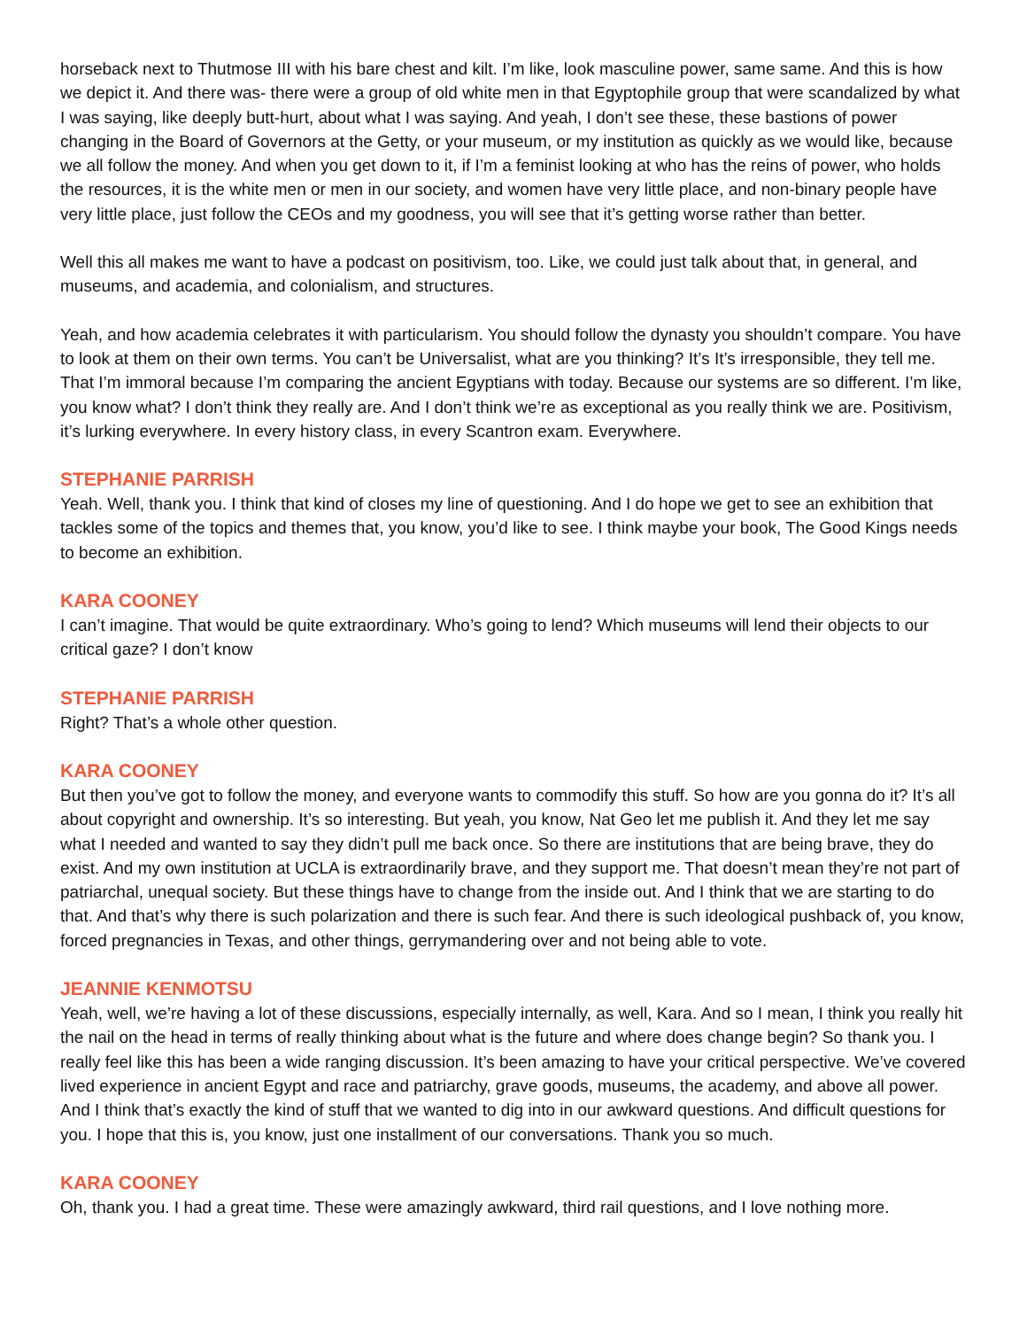horseback next to Thutmose III with his bare chest and kilt. I’m like, look masculine power, same same. And this is how we depict it. And there was- there were a group of old white men in that Egyptophile group that were scandalized by what I was saying, like deeply butt-hurt, about what I was saying. And yeah, I don’t see these, these bastions of power changing in the Board of Governors at the Getty, or your museum, or my institution as quickly as we would like, because we all follow the money. And when you get down to it, if I’m a feminist looking at who has the reins of power, who holds the resources, it is the white men or men in our society, and women have very little place, and non-binary people have very little place, just follow the CEOs and my goodness, you will see that it’s getting worse rather than better.
Well this all makes me want to have a podcast on positivism, too. Like, we could just talk about that, in general, and museums, and academia, and colonialism, and structures.
Yeah, and how academia celebrates it with particularism. You should follow the dynasty you shouldn’t compare. You have to look at them on their own terms. You can’t be Universalist, what are you thinking? It’s It’s irresponsible, they tell me. That I’m immoral because I’m comparing the ancient Egyptians with today. Because our systems are so different. I’m like, you know what? I don’t think they really are. And I don’t think we’re as exceptional as you really think we are. Positivism, it’s lurking everywhere. In every history class, in every Scantron exam. Everywhere.
STEPHANIE PARRISH
Yeah. Well, thank you. I think that kind of closes my line of questioning. And I do hope we get to see an exhibition that tackles some of the topics and themes that, you know, you’d like to see. I think maybe your book, The Good Kings needs to become an exhibition.
KARA COONEY
I can’t imagine. That would be quite extraordinary. Who’s going to lend? Which museums will lend their objects to our critical gaze? I don’t know
STEPHANIE PARRISH
Right? That’s a whole other question.
KARA COONEY
But then you’ve got to follow the money, and everyone wants to commodify this stuff. So how are you gonna do it? It’s all about copyright and ownership. It’s so interesting. But yeah, you know, Nat Geo let me publish it. And they let me say what I needed and wanted to say they didn’t pull me back once. So there are institutions that are being brave, they do exist. And my own institution at UCLA is extraordinarily brave, and they support me. That doesn’t mean they’re not part of patriarchal, unequal society. But these things have to change from the inside out. And I think that we are starting to do that. And that’s why there is such polarization and there is such fear. And there is such ideological pushback of, you know, forced pregnancies in Texas, and other things, gerrymandering over and not being able to vote.
JEANNIE KENMOTSU
Yeah, well, we’re having a lot of these discussions, especially internally, as well, Kara. And so I mean, I think you really hit the nail on the head in terms of really thinking about what is the future and where does change begin? So thank you. I really feel like this has been a wide ranging discussion. It’s been amazing to have your critical perspective. We’ve covered lived experience in ancient Egypt and race and patriarchy, grave goods, museums, the academy, and above all power. And I think that’s exactly the kind of stuff that we wanted to dig into in our awkward questions. And difficult questions for you. I hope that this is, you know, just one installment of our conversations. Thank you so much.
KARA COONEY
Oh, thank you. I had a great time. These were amazingly awkward, third rail questions, and I love nothing more.